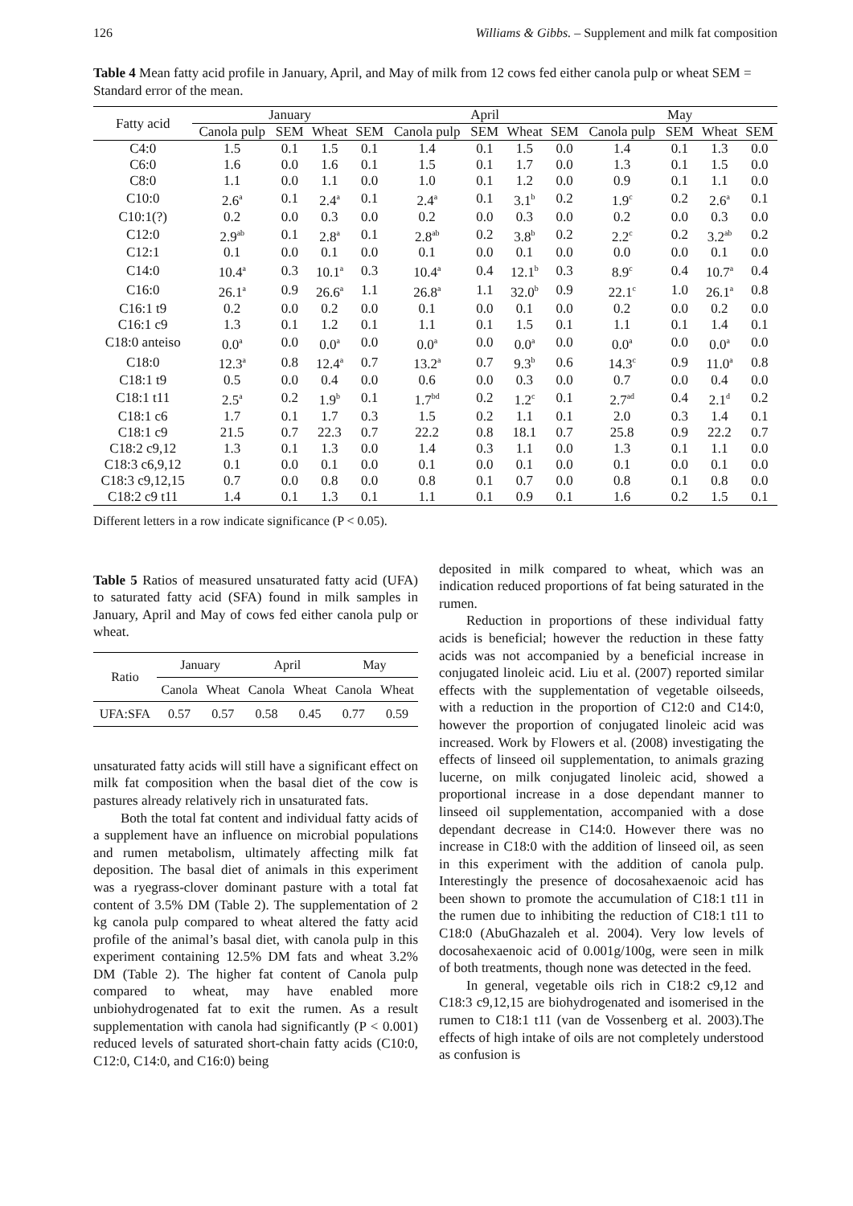126 Williams & Gibbs. – Supplement and milk fat composition
Table 4 Mean fatty acid profile in January, April, and May of milk from 12 cows fed either canola pulp or wheat SEM = Standard error of the mean.
| Fatty acid | January | | | | April | | | | May | | | |
| --- | --- | --- | --- | --- | --- | --- | --- | --- | --- | --- | --- | --- |
| | Canola pulp | SEM | Wheat | SEM | Canola pulp | SEM | Wheat | SEM | Canola pulp | SEM | Wheat | SEM |
| C4:0 | 1.5 | 0.1 | 1.5 | 0.1 | 1.4 | 0.1 | 1.5 | 0.0 | 1.4 | 0.1 | 1.3 | 0.0 |
| C6:0 | 1.6 | 0.0 | 1.6 | 0.1 | 1.5 | 0.1 | 1.7 | 0.0 | 1.3 | 0.1 | 1.5 | 0.0 |
| C8:0 | 1.1 | 0.0 | 1.1 | 0.0 | 1.0 | 0.1 | 1.2 | 0.0 | 0.9 | 0.1 | 1.1 | 0.0 |
| C10:0 | 2.6<sup>a</sup> | 0.1 | 2.4<sup>a</sup> | 0.1 | 2.4<sup>a</sup> | 0.1 | 3.1<sup>b</sup> | 0.2 | 1.9<sup>c</sup> | 0.2 | 2.6<sup>a</sup> | 0.1 |
| C10:1(?) | 0.2 | 0.0 | 0.3 | 0.0 | 0.2 | 0.0 | 0.3 | 0.0 | 0.2 | 0.0 | 0.3 | 0.0 |
| C12:0 | 2.9<sup>ab</sup> | 0.1 | 2.8<sup>a</sup> | 0.1 | 2.8<sup>ab</sup> | 0.2 | 3.8<sup>b</sup> | 0.2 | 2.2<sup>c</sup> | 0.2 | 3.2<sup>ab</sup> | 0.2 |
| C12:1 | 0.1 | 0.0 | 0.1 | 0.0 | 0.1 | 0.0 | 0.1 | 0.0 | 0.0 | 0.0 | 0.1 | 0.0 |
| C14:0 | 10.4<sup>a</sup> | 0.3 | 10.1<sup>a</sup> | 0.3 | 10.4<sup>a</sup> | 0.4 | 12.1<sup>b</sup> | 0.3 | 8.9<sup>c</sup> | 0.4 | 10.7<sup>a</sup> | 0.4 |
| C16:0 | 26.1<sup>a</sup> | 0.9 | 26.6<sup>a</sup> | 1.1 | 26.8<sup>a</sup> | 1.1 | 32.0<sup>b</sup> | 0.9 | 22.1<sup>c</sup> | 1.0 | 26.1<sup>a</sup> | 0.8 |
| C16:1 t9 | 0.2 | 0.0 | 0.2 | 0.0 | 0.1 | 0.0 | 0.1 | 0.0 | 0.2 | 0.0 | 0.2 | 0.0 |
| C16:1 c9 | 1.3 | 0.1 | 1.2 | 0.1 | 1.1 | 0.1 | 1.5 | 0.1 | 1.1 | 0.1 | 1.4 | 0.1 |
| C18:0 anteiso | 0.0<sup>a</sup> | 0.0 | 0.0<sup>a</sup> | 0.0 | 0.0<sup>a</sup> | 0.0 | 0.0<sup>a</sup> | 0.0 | 0.0<sup>a</sup> | 0.0 | 0.0<sup>a</sup> | 0.0 |
| C18:0 | 12.3<sup>a</sup> | 0.8 | 12.4<sup>a</sup> | 0.7 | 13.2<sup>a</sup> | 0.7 | 9.3<sup>b</sup> | 0.6 | 14.3<sup>c</sup> | 0.9 | 11.0<sup>a</sup> | 0.8 |
| C18:1 t9 | 0.5 | 0.0 | 0.4 | 0.0 | 0.6 | 0.0 | 0.3 | 0.0 | 0.7 | 0.0 | 0.4 | 0.0 |
| C18:1 t11 | 2.5<sup>a</sup> | 0.2 | 1.9<sup>b</sup> | 0.1 | 1.7<sup>bd</sup> | 0.2 | 1.2<sup>c</sup> | 0.1 | 2.7<sup>ad</sup> | 0.4 | 2.1<sup>d</sup> | 0.2 |
| C18:1 c6 | 1.7 | 0.1 | 1.7 | 0.3 | 1.5 | 0.2 | 1.1 | 0.1 | 2.0 | 0.3 | 1.4 | 0.1 |
| C18:1 c9 | 21.5 | 0.7 | 22.3 | 0.7 | 22.2 | 0.8 | 18.1 | 0.7 | 25.8 | 0.9 | 22.2 | 0.7 |
| C18:2 c9,12 | 1.3 | 0.1 | 1.3 | 0.0 | 1.4 | 0.3 | 1.1 | 0.0 | 1.3 | 0.1 | 1.1 | 0.0 |
| C18:3 c6,9,12 | 0.1 | 0.0 | 0.1 | 0.0 | 0.1 | 0.0 | 0.1 | 0.0 | 0.1 | 0.0 | 0.1 | 0.0 |
| C18:3 c9,12,15 | 0.7 | 0.0 | 0.8 | 0.0 | 0.8 | 0.1 | 0.7 | 0.0 | 0.8 | 0.1 | 0.8 | 0.0 |
| C18:2 c9 t11 | 1.4 | 0.1 | 1.3 | 0.1 | 1.1 | 0.1 | 0.9 | 0.1 | 1.6 | 0.2 | 1.5 | 0.1 |
Different letters in a row indicate significance (P < 0.05).
Table 5 Ratios of measured unsaturated fatty acid (UFA) to saturated fatty acid (SFA) found in milk samples in January, April and May of cows fed either canola pulp or wheat.
| Ratio | January | | April | | May | |
| --- | --- | --- | --- | --- | --- | --- |
| | Canola | Wheat | Canola | Wheat | Canola | Wheat |
| UFA:SFA | 0.57 | 0.57 | 0.58 | 0.45 | 0.77 | 0.59 |
unsaturated fatty acids will still have a significant effect on milk fat composition when the basal diet of the cow is pastures already relatively rich in unsaturated fats.
Both the total fat content and individual fatty acids of a supplement have an influence on microbial populations and rumen metabolism, ultimately affecting milk fat deposition. The basal diet of animals in this experiment was a ryegrass-clover dominant pasture with a total fat content of 3.5% DM (Table 2). The supplementation of 2 kg canola pulp compared to wheat altered the fatty acid profile of the animal’s basal diet, with canola pulp in this experiment containing 12.5% DM fats and wheat 3.2% DM (Table 2). The higher fat content of Canola pulp compared to wheat, may have enabled more unbiohydrogenated fat to exit the rumen. As a result supplementation with canola had significantly (P < 0.001) reduced levels of saturated short-chain fatty acids (C10:0, C12:0, C14:0, and C16:0) being
deposited in milk compared to wheat, which was an indication reduced proportions of fat being saturated in the rumen.
Reduction in proportions of these individual fatty acids is beneficial; however the reduction in these fatty acids was not accompanied by a beneficial increase in conjugated linoleic acid. Liu et al. (2007) reported similar effects with the supplementation of vegetable oilseeds, with a reduction in the proportion of C12:0 and C14:0, however the proportion of conjugated linoleic acid was increased. Work by Flowers et al. (2008) investigating the effects of linseed oil supplementation, to animals grazing lucerne, on milk conjugated linoleic acid, showed a proportional increase in a dose dependant manner to linseed oil supplementation, accompanied with a dose dependant decrease in C14:0. However there was no increase in C18:0 with the addition of linseed oil, as seen in this experiment with the addition of canola pulp. Interestingly the presence of docosahexaenoic acid has been shown to promote the accumulation of C18:1 t11 in the rumen due to inhibiting the reduction of C18:1 t11 to C18:0 (AbuGhazaleh et al. 2004). Very low levels of docosahexaenoic acid of 0.001g/100g, were seen in milk of both treatments, though none was detected in the feed.
In general, vegetable oils rich in C18:2 c9,12 and C18:3 c9,12,15 are biohydrogenated and isomerised in the rumen to C18:1 t11 (van de Vossenberg et al. 2003).The effects of high intake of oils are not completely understood as confusion is